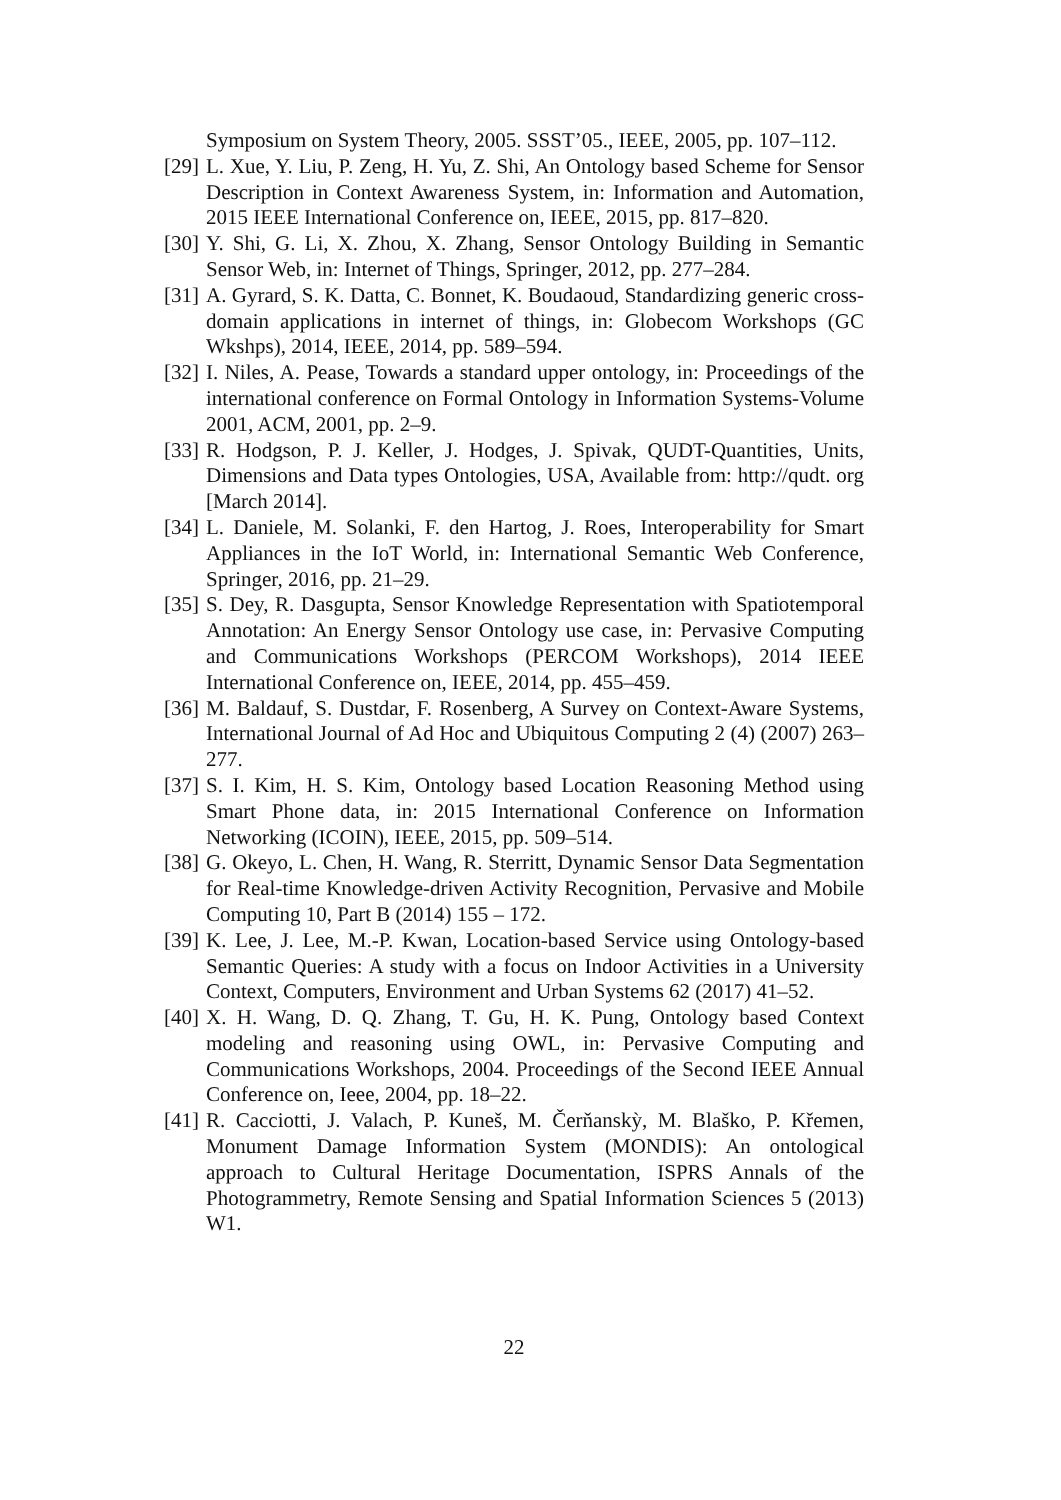Symposium on System Theory, 2005. SSST’05., IEEE, 2005, pp. 107–112.
[29] L. Xue, Y. Liu, P. Zeng, H. Yu, Z. Shi, An Ontology based Scheme for Sensor Description in Context Awareness System, in: Information and Automation, 2015 IEEE International Conference on, IEEE, 2015, pp. 817–820.
[30] Y. Shi, G. Li, X. Zhou, X. Zhang, Sensor Ontology Building in Semantic Sensor Web, in: Internet of Things, Springer, 2012, pp. 277–284.
[31] A. Gyrard, S. K. Datta, C. Bonnet, K. Boudaoud, Standardizing generic cross-domain applications in internet of things, in: Globecom Workshops (GC Wkshps), 2014, IEEE, 2014, pp. 589–594.
[32] I. Niles, A. Pease, Towards a standard upper ontology, in: Proceedings of the international conference on Formal Ontology in Information Systems-Volume 2001, ACM, 2001, pp. 2–9.
[33] R. Hodgson, P. J. Keller, J. Hodges, J. Spivak, QUDT-Quantities, Units, Dimensions and Data types Ontologies, USA, Available from: http://qudt. org [March 2014].
[34] L. Daniele, M. Solanki, F. den Hartog, J. Roes, Interoperability for Smart Appliances in the IoT World, in: International Semantic Web Conference, Springer, 2016, pp. 21–29.
[35] S. Dey, R. Dasgupta, Sensor Knowledge Representation with Spatiotemporal Annotation: An Energy Sensor Ontology use case, in: Pervasive Computing and Communications Workshops (PERCOM Workshops), 2014 IEEE International Conference on, IEEE, 2014, pp. 455–459.
[36] M. Baldauf, S. Dustdar, F. Rosenberg, A Survey on Context-Aware Systems, International Journal of Ad Hoc and Ubiquitous Computing 2 (4) (2007) 263–277.
[37] S. I. Kim, H. S. Kim, Ontology based Location Reasoning Method using Smart Phone data, in: 2015 International Conference on Information Networking (ICOIN), IEEE, 2015, pp. 509–514.
[38] G. Okeyo, L. Chen, H. Wang, R. Sterritt, Dynamic Sensor Data Segmentation for Real-time Knowledge-driven Activity Recognition, Pervasive and Mobile Computing 10, Part B (2014) 155 – 172.
[39] K. Lee, J. Lee, M.-P. Kwan, Location-based Service using Ontology-based Semantic Queries: A study with a focus on Indoor Activities in a University Context, Computers, Environment and Urban Systems 62 (2017) 41–52.
[40] X. H. Wang, D. Q. Zhang, T. Gu, H. K. Pung, Ontology based Context modeling and reasoning using OWL, in: Pervasive Computing and Communications Workshops, 2004. Proceedings of the Second IEEE Annual Conference on, Ieee, 2004, pp. 18–22.
[41] R. Cacciotti, J. Valach, P. Kuneš, M. Čerňanskỳ, M. Blaško, P. Křemen, Monument Damage Information System (MONDIS): An ontological approach to Cultural Heritage Documentation, ISPRS Annals of the Photogrammetry, Remote Sensing and Spatial Information Sciences 5 (2013) W1.
22